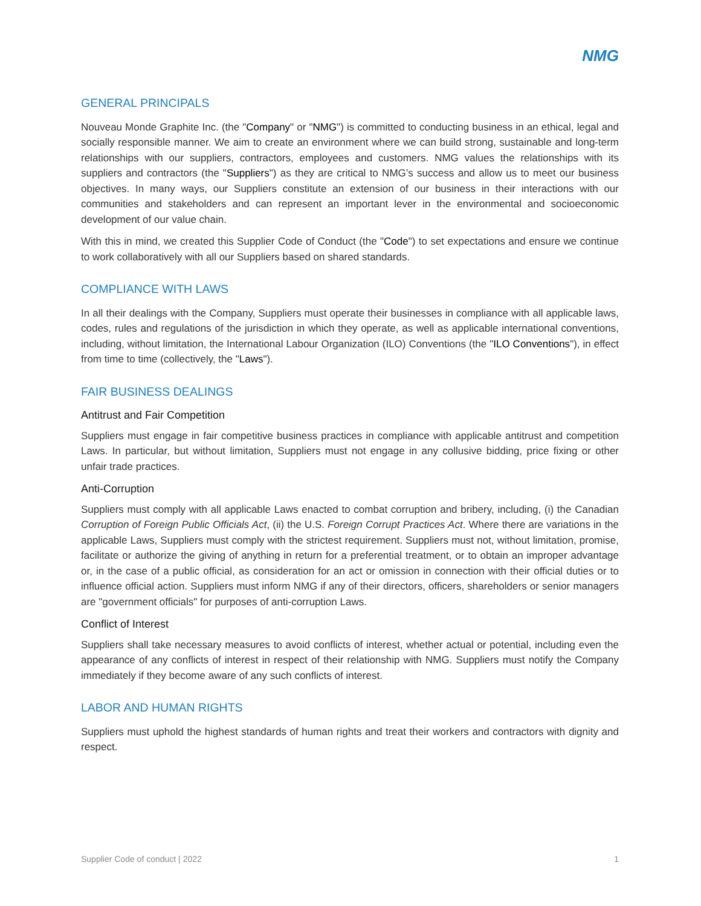NMG
GENERAL PRINCIPALS
Nouveau Monde Graphite Inc. (the "Company" or "NMG") is committed to conducting business in an ethical, legal and socially responsible manner. We aim to create an environment where we can build strong, sustainable and long-term relationships with our suppliers, contractors, employees and customers. NMG values the relationships with its suppliers and contractors (the "Suppliers") as they are critical to NMG’s success and allow us to meet our business objectives. In many ways, our Suppliers constitute an extension of our business in their interactions with our communities and stakeholders and can represent an important lever in the environmental and socioeconomic development of our value chain.
With this in mind, we created this Supplier Code of Conduct (the "Code") to set expectations and ensure we continue to work collaboratively with all our Suppliers based on shared standards.
COMPLIANCE WITH LAWS
In all their dealings with the Company, Suppliers must operate their businesses in compliance with all applicable laws, codes, rules and regulations of the jurisdiction in which they operate, as well as applicable international conventions, including, without limitation, the International Labour Organization (ILO) Conventions (the "ILO Conventions"), in effect from time to time (collectively, the "Laws").
FAIR BUSINESS DEALINGS
Antitrust and Fair Competition
Suppliers must engage in fair competitive business practices in compliance with applicable antitrust and competition Laws. In particular, but without limitation, Suppliers must not engage in any collusive bidding, price fixing or other unfair trade practices.
Anti-Corruption
Suppliers must comply with all applicable Laws enacted to combat corruption and bribery, including, (i) the Canadian Corruption of Foreign Public Officials Act, (ii) the U.S. Foreign Corrupt Practices Act. Where there are variations in the applicable Laws, Suppliers must comply with the strictest requirement. Suppliers must not, without limitation, promise, facilitate or authorize the giving of anything in return for a preferential treatment, or to obtain an improper advantage or, in the case of a public official, as consideration for an act or omission in connection with their official duties or to influence official action. Suppliers must inform NMG if any of their directors, officers, shareholders or senior managers are "government officials" for purposes of anti-corruption Laws.
Conflict of Interest
Suppliers shall take necessary measures to avoid conflicts of interest, whether actual or potential, including even the appearance of any conflicts of interest in respect of their relationship with NMG. Suppliers must notify the Company immediately if they become aware of any such conflicts of interest.
LABOR AND HUMAN RIGHTS
Suppliers must uphold the highest standards of human rights and treat their workers and contractors with dignity and respect.
Supplier Code of conduct | 2022 1